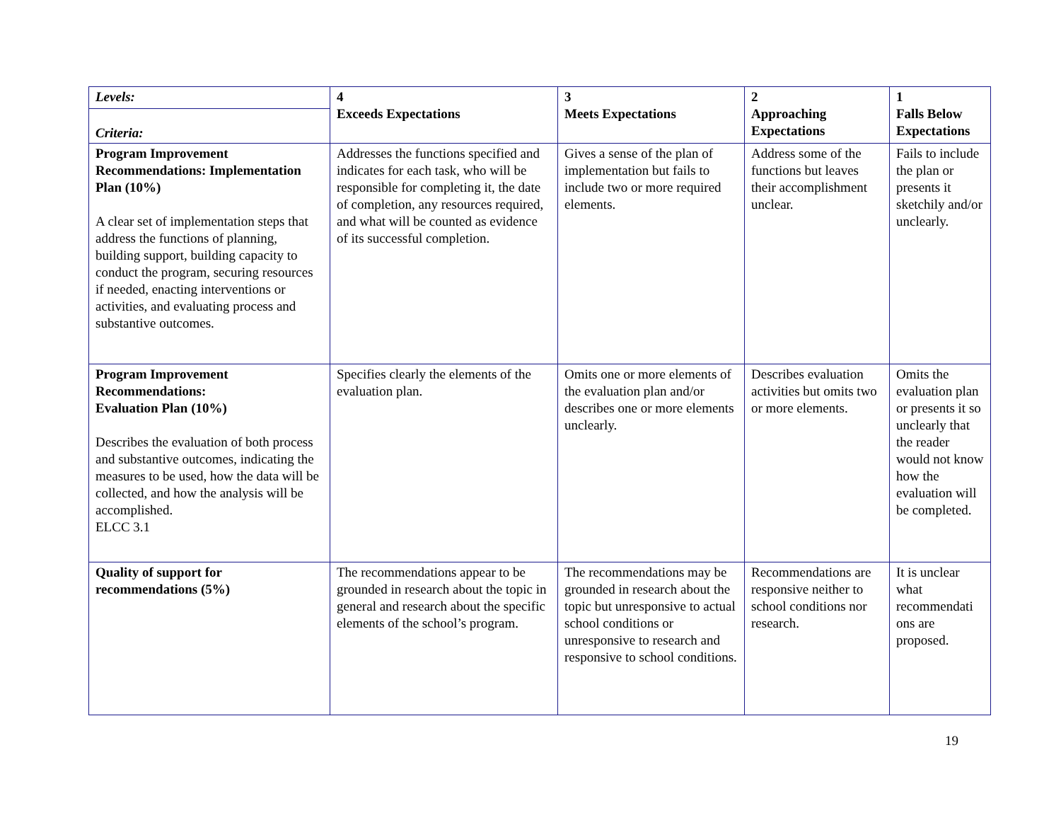| Levels: | 4 Exceeds Expectations | 3 Meets Expectations | 2 Approaching Expectations | 1 Falls Below Expectations |
| Criteria: | | | | |
| Program Improvement Recommendations: Implementation Plan (10%) A clear set of implementation steps that address the functions of planning, building support, building capacity to conduct the program, securing resources if needed, enacting interventions or activities, and evaluating process and substantive outcomes. | Addresses the functions specified and indicates for each task, who will be responsible for completing it, the date of completion, any resources required, and what will be counted as evidence of its successful completion. | Gives a sense of the plan of implementation but fails to include two or more required elements. | Address some of the functions but leaves their accomplishment unclear. | Fails to include the plan or presents it sketchily and/or unclearly. |
| Program Improvement Recommendations: Evaluation Plan (10%) Describes the evaluation of both process and substantive outcomes, indicating the measures to be used, how the data will be collected, and how the analysis will be accomplished. ELCC 3.1 | Specifies clearly the elements of the evaluation plan. | Omits one or more elements of the evaluation plan and/or describes one or more elements unclearly. | Describes evaluation activities but omits two or more elements. | Omits the evaluation plan or presents it so unclearly that the reader would not know how the evaluation will be completed. |
| Quality of support for recommendations (5%) | The recommendations appear to be grounded in research about the topic in general and research about the specific elements of the school’s program. | The recommendations may be grounded in research about the topic but unresponsive to actual school conditions or unresponsive to research and responsive to school conditions. | Recommendations are responsive neither to school conditions nor research. | It is unclear what recommendati ons are proposed. |
19